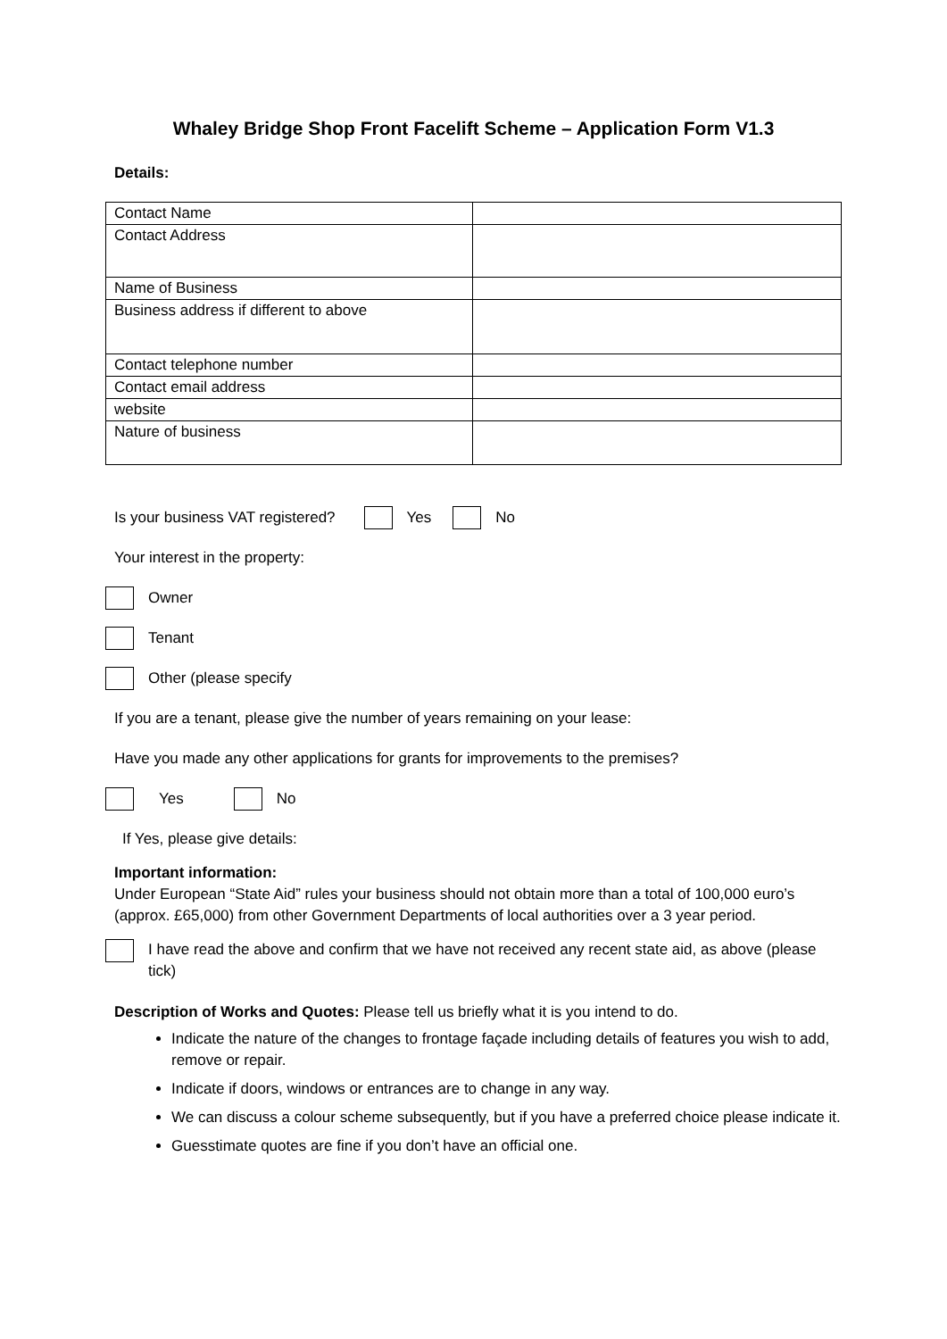Whaley Bridge Shop Front Facelift Scheme – Application Form V1.3
Details:
| Contact Name | |
| Contact Address | |
| Name of Business | |
| Business address if different to above | |
| Contact telephone number | |
| Contact email address | |
| website | |
| Nature of business | |
Is your business VAT registered? Yes No
Your interest in the property:
Owner
Tenant
Other (please specify
If you are a tenant, please give the number of years remaining on your lease:
Have you made any other applications for grants for improvements to the premises?
Yes No
If Yes, please give details:
Important information:
Under European “State Aid” rules your business should not obtain more than a total of 100,000 euro’s (approx. £65,000) from other Government Departments of local authorities over a 3 year period.
I have read the above and confirm that we have not received any recent state aid, as above (please tick)
Description of Works and Quotes: Please tell us briefly what it is you intend to do.
Indicate the nature of the changes to frontage façade including details of features you wish to add, remove or repair.
Indicate if doors, windows or entrances are to change in any way.
We can discuss a colour scheme subsequently, but if you have a preferred choice please indicate it.
Guesstimate quotes are fine if you don’t have an official one.